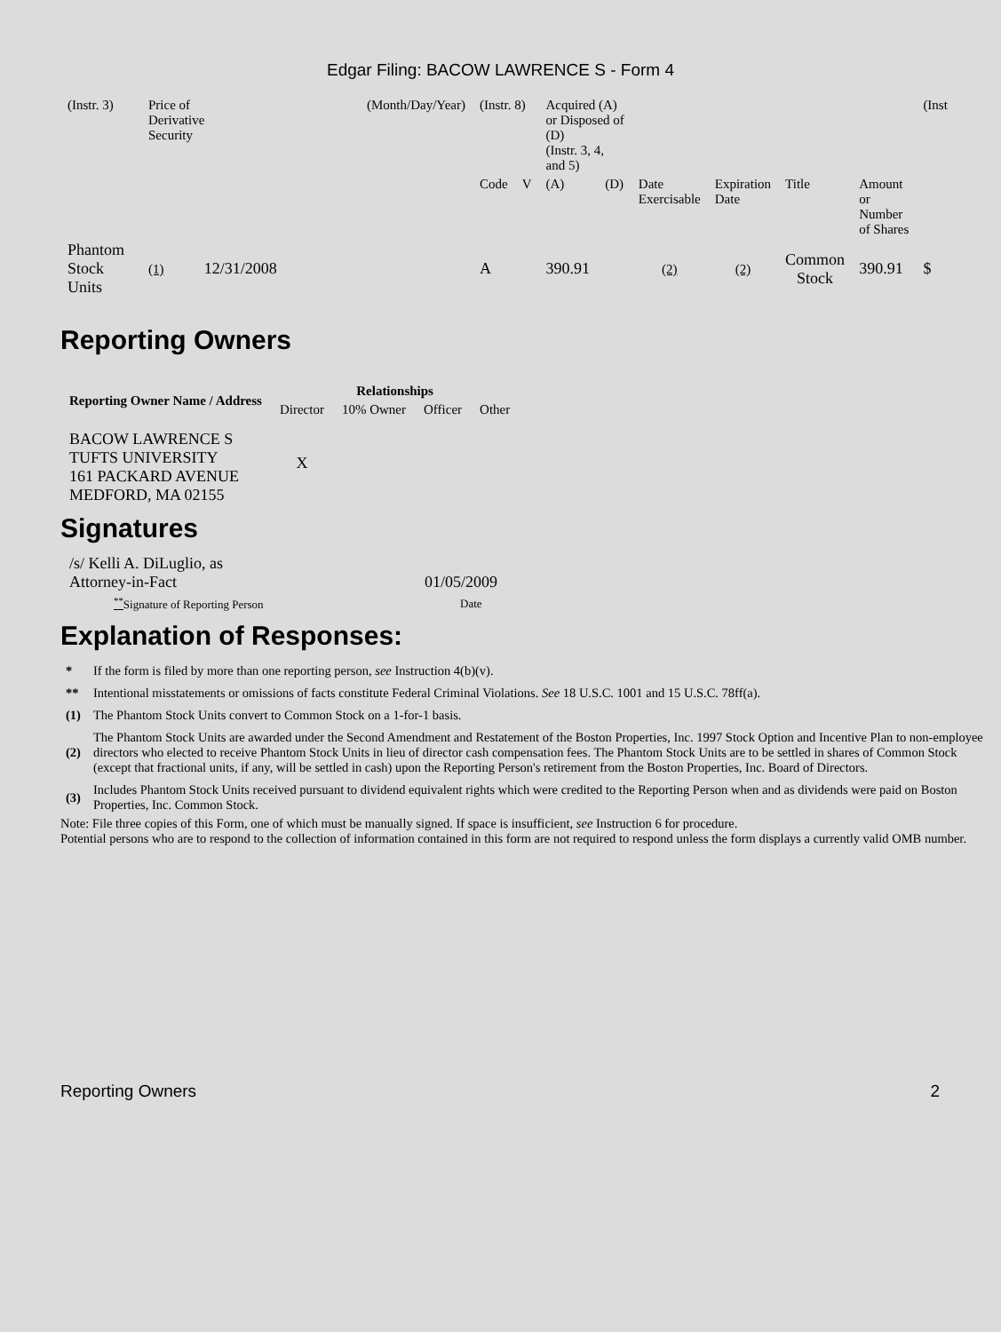Edgar Filing: BACOW LAWRENCE S - Form 4
| (Instr. 3) | Price of Derivative Security | | (Month/Day/Year) | (Instr. 8) | | Acquired (A) or Disposed of (D) (Instr. 3, 4, and 5) | | | | | | (Inst |
| | | | | Code | V | (A) | (D) | Date Exercisable | Expiration Date | Title | Amount or Number of Shares | |
| Phantom Stock Units | (1) | 12/31/2008 | | A | | 390.91 | | (2) | (2) | Common Stock | 390.91 | $ |
Reporting Owners
| Reporting Owner Name / Address | Relationships | | | |
| --- | --- | --- | --- | --- |
| | Director | 10% Owner | Officer | Other |
| BACOW LAWRENCE S TUFTS UNIVERSITY 161 PACKARD AVENUE MEDFORD, MA 02155 | X | | | |
Signatures
| /s/ Kelli A. DiLuglio, as Attorney-in-Fact | 01/05/2009 |
| <sup>**</sup> Signature of Reporting Person | Date |
Explanation of Responses:
| * | If the form is filed by more than one reporting person, see Instruction 4(b)(v). |
| ** | Intentional misstatements or omissions of facts constitute Federal Criminal Violations. See 18 U.S.C. 1001 and 15 U.S.C. 78ff(a). |
| (1) | The Phantom Stock Units convert to Common Stock on a 1-for-1 basis. |
| (2) | The Phantom Stock Units are awarded under the Second Amendment and Restatement of the Boston Properties, Inc. 1997 Stock Option and Incentive Plan to non-employee directors who elected to receive Phantom Stock Units in lieu of director cash compensation fees. The Phantom Stock Units are to be settled in shares of Common Stock (except that fractional units, if any, will be settled in cash) upon the Reporting Person's retirement from the Boston Properties, Inc. Board of Directors. |
| (3) | Includes Phantom Stock Units received pursuant to dividend equivalent rights which were credited to the Reporting Person when and as dividends were paid on Boston Properties, Inc. Common Stock. |
Note: File three copies of this Form, one of which must be manually signed. If space is insufficient, see Instruction 6 for procedure.
Potential persons who are to respond to the collection of information contained in this form are not required to respond unless the form displays a currently valid OMB number.
Reporting Owners 2